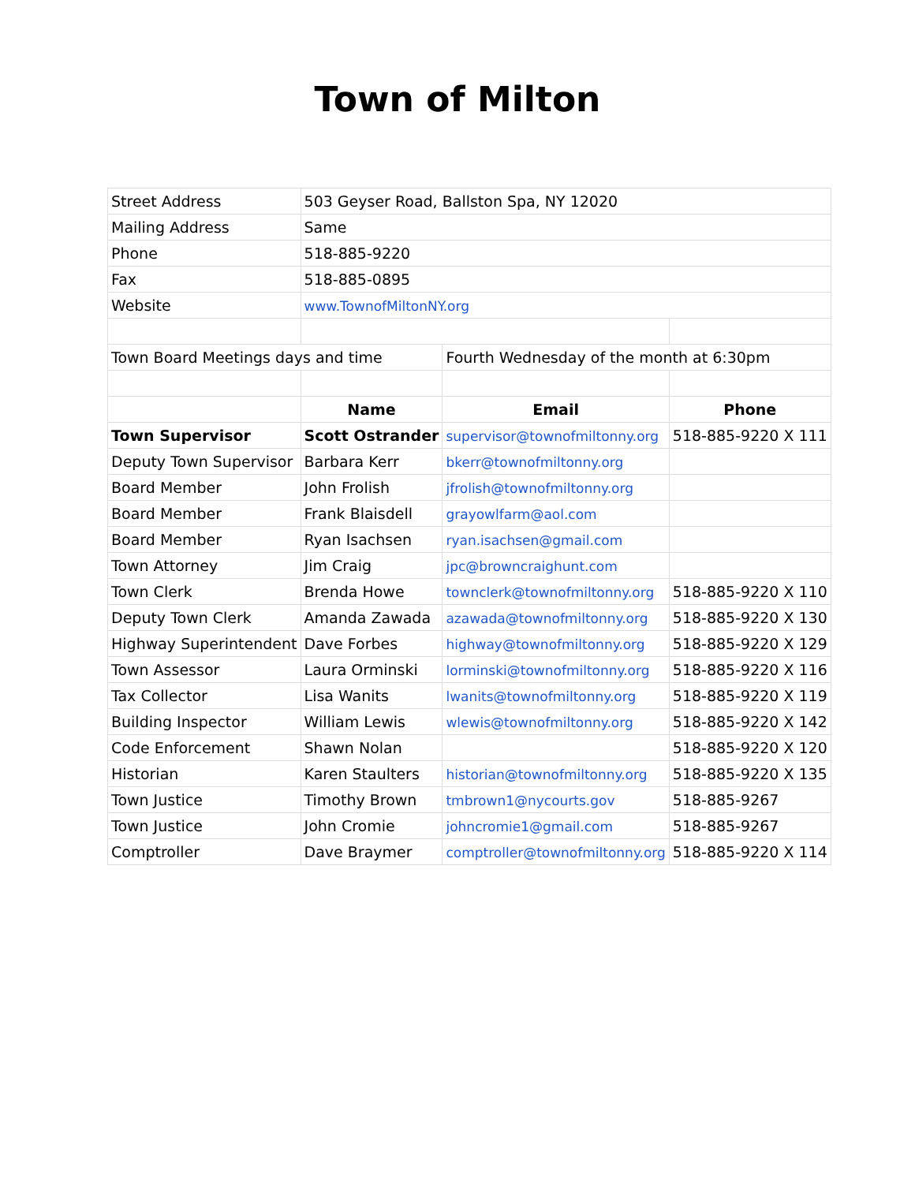Town of Milton
| Street Address | 503 Geyser Road, Ballston Spa, NY 12020 | | |
| Mailing Address | Same | | |
| Phone | 518-885-9220 | | |
| Fax | 518-885-0895 | | |
| Website | www.TownofMiltonNY.org | | |
| Town Board Meetings days and time | | Fourth Wednesday of the month at 6:30pm | |
| | Name | Email | Phone |
| Town Supervisor | Scott Ostrander | supervisor@townofmiltonny.org | 518-885-9220 X 111 |
| Deputy Town Supervisor | Barbara Kerr | bkerr@townofmiltonny.org | |
| Board Member | John Frolish | jfrolish@townofmiltonny.org | |
| Board Member | Frank Blaisdell | grayowlfarm@aol.com | |
| Board Member | Ryan Isachsen | ryan.isachsen@gmail.com | |
| Town Attorney | Jim Craig | jpc@browncraighunt.com | |
| Town Clerk | Brenda Howe | townclerk@townofmiltonny.org | 518-885-9220 X 110 |
| Deputy Town Clerk | Amanda Zawada | azawada@townofmiltonny.org | 518-885-9220 X 130 |
| Highway Superintendent | Dave Forbes | highway@townofmiltonny.org | 518-885-9220 X 129 |
| Town Assessor | Laura Orminski | lorminski@townofmiltonny.org | 518-885-9220 X 116 |
| Tax Collector | Lisa Wanits | lwanits@townofmiltonny.org | 518-885-9220 X 119 |
| Building Inspector | William Lewis | wlewis@townofmiltonny.org | 518-885-9220 X 142 |
| Code Enforcement | Shawn Nolan | | 518-885-9220 X 120 |
| Historian | Karen Staulters | historian@townofmiltonny.org | 518-885-9220 X 135 |
| Town Justice | Timothy Brown | tmbrown1@nycourts.gov | 518-885-9267 |
| Town Justice | John Cromie | johncromie1@gmail.com | 518-885-9267 |
| Comptroller | Dave Braymer | comptroller@townofmiltonny.org | 518-885-9220 X 114 |